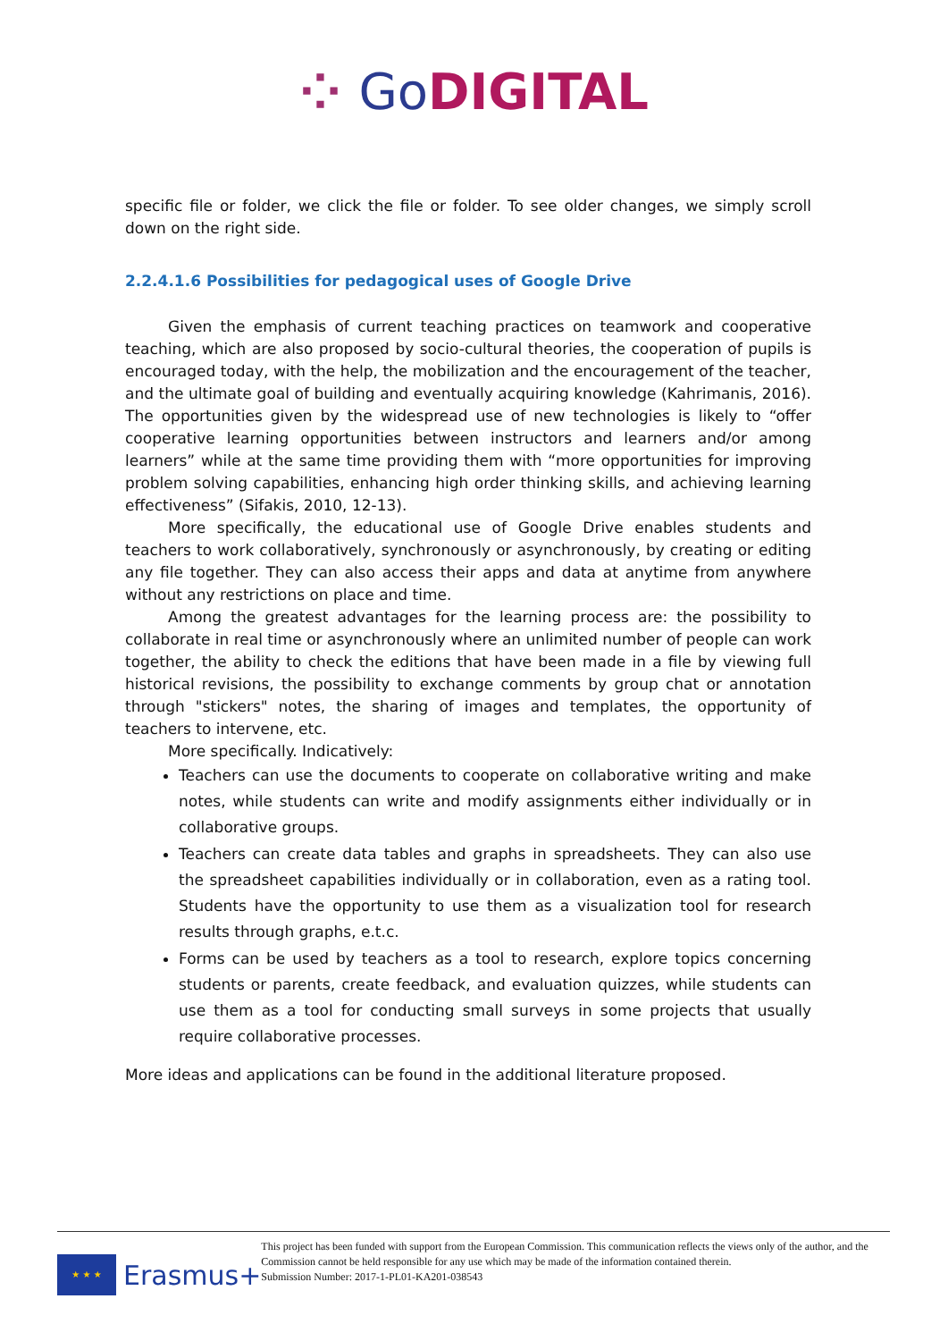⁘ Go DIGITAL
specific file or folder, we click the file or folder. To see older changes, we simply scroll down on the right side.
2.2.4.1.6 Possibilities for pedagogical uses of Google Drive
Given the emphasis of current teaching practices on teamwork and cooperative teaching, which are also proposed by socio-cultural theories, the cooperation of pupils is encouraged today, with the help, the mobilization and the encouragement of the teacher, and the ultimate goal of building and eventually acquiring knowledge (Kahrimanis, 2016). The opportunities given by the widespread use of new technologies is likely to “offer cooperative learning opportunities between instructors and learners and/or among learners” while at the same time providing them with “more opportunities for improving problem solving capabilities, enhancing high order thinking skills, and achieving learning effectiveness” (Sifakis, 2010, 12-13).
More specifically, the educational use of Google Drive enables students and teachers to work collaboratively, synchronously or asynchronously, by creating or editing any file together. They can also access their apps and data at anytime from anywhere without any restrictions on place and time.
Among the greatest advantages for the learning process are: the possibility to collaborate in real time or asynchronously where an unlimited number of people can work together, the ability to check the editions that have been made in a file by viewing full historical revisions, the possibility to exchange comments by group chat or annotation through "stickers" notes, the sharing of images and templates, the opportunity of teachers to intervene, etc.
More specifically. Indicatively:
Teachers can use the documents to cooperate on collaborative writing and make notes, while students can write and modify assignments either individually or in collaborative groups.
Teachers can create data tables and graphs in spreadsheets. They can also use the spreadsheet capabilities individually or in collaboration, even as a rating tool. Students have the opportunity to use them as a visualization tool for research results through graphs, e.t.c.
Forms can be used by teachers as a tool to research, explore topics concerning students or parents, create feedback, and evaluation quizzes, while students can use them as a tool for conducting small surveys in some projects that usually require collaborative processes.
More ideas and applications can be found in the additional literature proposed.
★ ★ ★
Erasmus+
This project has been funded with support from the European Commission. This communication reflects the views only of the author, and the Commission cannot be held responsible for any use which may be made of the information contained therein.
Submission Number: 2017-1-PL01-KA201-038543